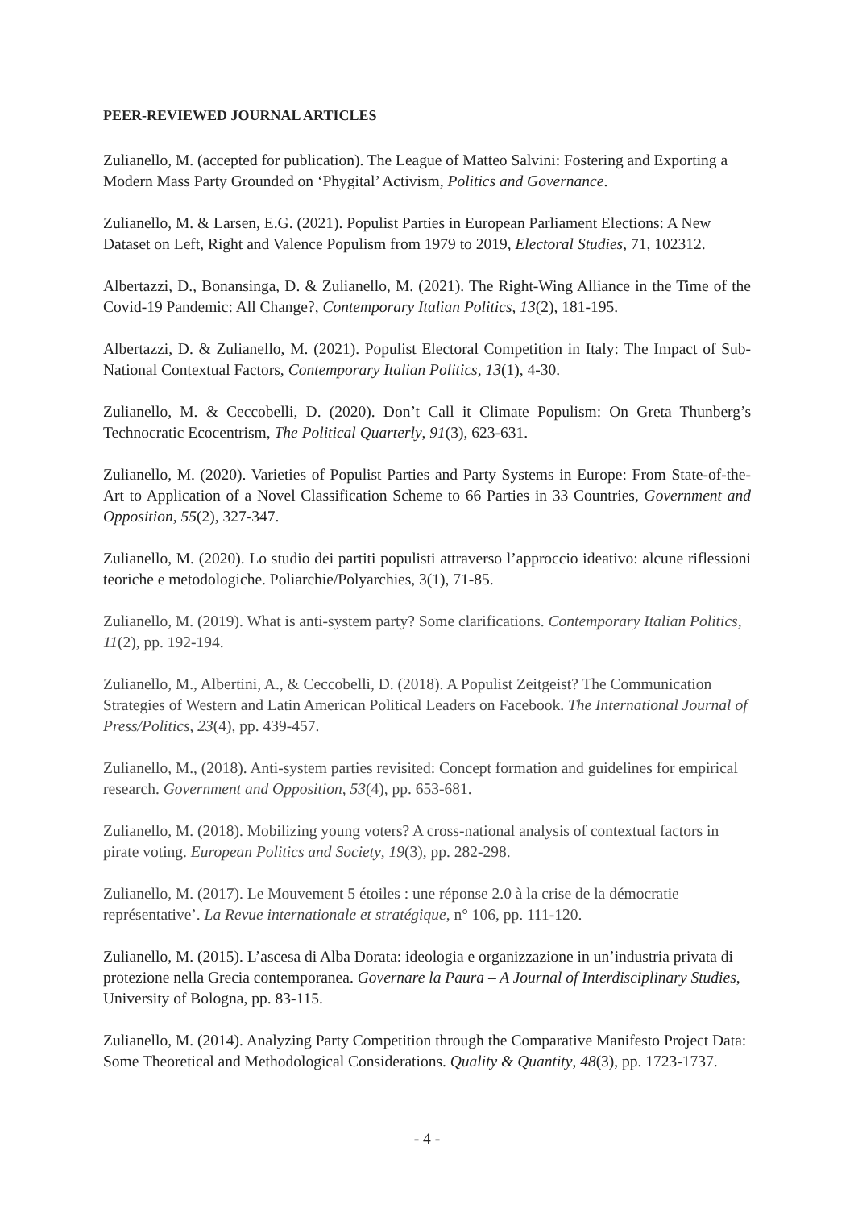PEER-REVIEWED JOURNAL ARTICLES
Zulianello, M. (accepted for publication). The League of Matteo Salvini: Fostering and Exporting a Modern Mass Party Grounded on ‘Phygital’ Activism, Politics and Governance.
Zulianello, M. & Larsen, E.G. (2021). Populist Parties in European Parliament Elections: A New Dataset on Left, Right and Valence Populism from 1979 to 2019, Electoral Studies, 71, 102312.
Albertazzi, D., Bonansinga, D. & Zulianello, M. (2021). The Right-Wing Alliance in the Time of the Covid-19 Pandemic: All Change?, Contemporary Italian Politics, 13(2), 181-195.
Albertazzi, D. & Zulianello, M. (2021). Populist Electoral Competition in Italy: The Impact of Sub-National Contextual Factors, Contemporary Italian Politics, 13(1), 4-30.
Zulianello, M. & Ceccobelli, D. (2020). Don’t Call it Climate Populism: On Greta Thunberg’s Technocratic Ecocentrism, The Political Quarterly, 91(3), 623-631.
Zulianello, M. (2020). Varieties of Populist Parties and Party Systems in Europe: From State-of-the-Art to Application of a Novel Classification Scheme to 66 Parties in 33 Countries, Government and Opposition, 55(2), 327-347.
Zulianello, M. (2020). Lo studio dei partiti populisti attraverso l’approccio ideativo: alcune riflessioni teoriche e metodologiche. Poliarchie/Polyarchies, 3(1), 71-85.
Zulianello, M. (2019). What is anti-system party? Some clarifications. Contemporary Italian Politics, 11(2), pp. 192-194.
Zulianello, M., Albertini, A., & Ceccobelli, D. (2018). A Populist Zeitgeist? The Communication Strategies of Western and Latin American Political Leaders on Facebook. The International Journal of Press/Politics, 23(4), pp. 439-457.
Zulianello, M., (2018). Anti-system parties revisited: Concept formation and guidelines for empirical research. Government and Opposition, 53(4), pp. 653-681.
Zulianello, M. (2018). Mobilizing young voters? A cross-national analysis of contextual factors in pirate voting. European Politics and Society, 19(3), pp. 282-298.
Zulianello, M. (2017). Le Mouvement 5 étoiles : une réponse 2.0 à la crise de la démocratie représentative’. La Revue internationale et stratégique, n° 106, pp. 111-120.
Zulianello, M. (2015). L’ascesa di Alba Dorata: ideologia e organizzazione in un’industria privata di protezione nella Grecia contemporanea. Governare la Paura – A Journal of Interdisciplinary Studies, University of Bologna, pp. 83-115.
Zulianello, M. (2014). Analyzing Party Competition through the Comparative Manifesto Project Data: Some Theoretical and Methodological Considerations. Quality & Quantity, 48(3), pp. 1723-1737.
- 4 -